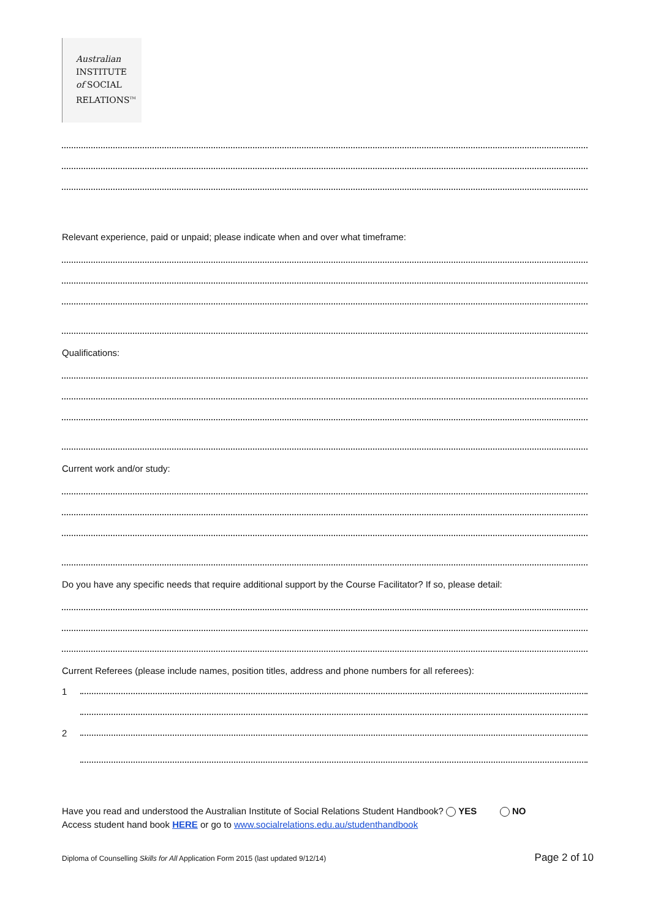Australian
INSTITUTE
of SOCIAL
RELATIONS<sup>TM</sup>
Relevant experience, paid or unpaid; please indicate when and over what timeframe:
Qualifications:
Current work and/or study:
Do you have any specific needs that require additional support by the Course Facilitator? If so, please detail:
Current Referees (please include names, position titles, address and phone numbers for all referees):
1
2
Have you read and understood the Australian Institute of Social Relations Student Handbook? YES NO
Access student hand book HERE or go to www.socialrelations.edu.au/studenthandbook
Diploma of Counselling Skills for All Application Form 2015 (last updated 9/12/14) Page 2 of 10